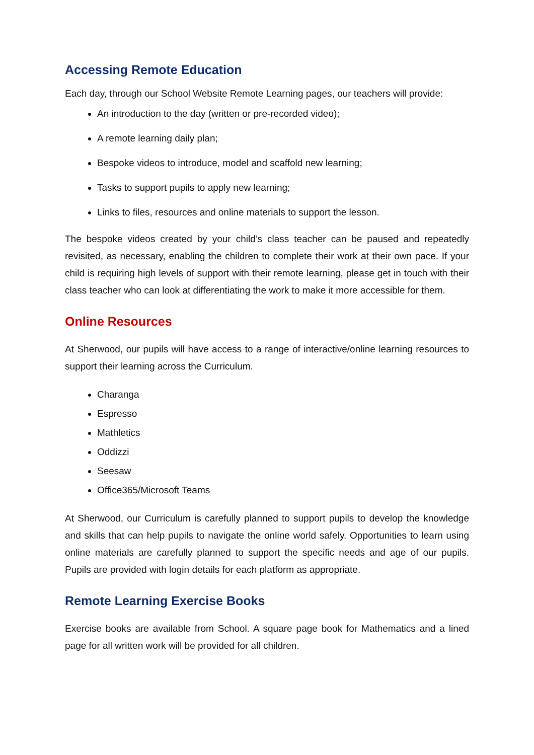Accessing Remote Education
Each day, through our School Website Remote Learning pages, our teachers will provide:
An introduction to the day (written or pre-recorded video);
A remote learning daily plan;
Bespoke videos to introduce, model and scaffold new learning;
Tasks to support pupils to apply new learning;
Links to files, resources and online materials to support the lesson.
The bespoke videos created by your child’s class teacher can be paused and repeatedly revisited, as necessary, enabling the children to complete their work at their own pace. If your child is requiring high levels of support with their remote learning, please get in touch with their class teacher who can look at differentiating the work to make it more accessible for them.
Online Resources
At Sherwood, our pupils will have access to a range of interactive/online learning resources to support their learning across the Curriculum.
Charanga
Espresso
Mathletics
Oddizzi
Seesaw
Office365/Microsoft Teams
At Sherwood, our Curriculum is carefully planned to support pupils to develop the knowledge and skills that can help pupils to navigate the online world safely. Opportunities to learn using online materials are carefully planned to support the specific needs and age of our pupils. Pupils are provided with login details for each platform as appropriate.
Remote Learning Exercise Books
Exercise books are available from School. A square page book for Mathematics and a lined page for all written work will be provided for all children.